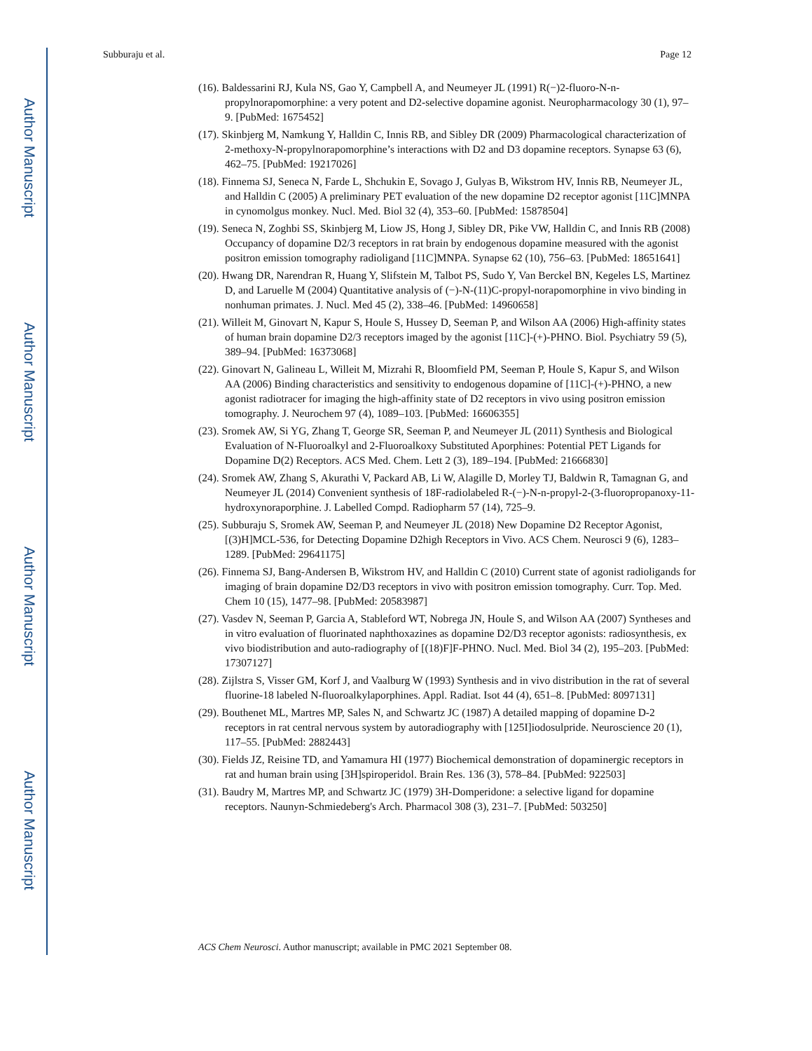Author Manuscript
Author Manuscript
Author Manuscript
Author Manuscript
Subburaju et al. Page 12
(16). Baldessarini RJ, Kula NS, Gao Y, Campbell A, and Neumeyer JL (1991) R(−)2-fluoro-N-n-propylnorapomorphine: a very potent and D2-selective dopamine agonist. Neuropharmacology 30 (1), 97–9. [PubMed: 1675452]
(17). Skinbjerg M, Namkung Y, Halldin C, Innis RB, and Sibley DR (2009) Pharmacological characterization of 2-methoxy-N-propylnorapomorphine’s interactions with D2 and D3 dopamine receptors. Synapse 63 (6), 462–75. [PubMed: 19217026]
(18). Finnema SJ, Seneca N, Farde L, Shchukin E, Sovago J, Gulyas B, Wikstrom HV, Innis RB, Neumeyer JL, and Halldin C (2005) A preliminary PET evaluation of the new dopamine D2 receptor agonist [11C]MNPA in cynomolgus monkey. Nucl. Med. Biol 32 (4), 353–60. [PubMed: 15878504]
(19). Seneca N, Zoghbi SS, Skinbjerg M, Liow JS, Hong J, Sibley DR, Pike VW, Halldin C, and Innis RB (2008) Occupancy of dopamine D2/3 receptors in rat brain by endogenous dopamine measured with the agonist positron emission tomography radioligand [11C]MNPA. Synapse 62 (10), 756–63. [PubMed: 18651641]
(20). Hwang DR, Narendran R, Huang Y, Slifstein M, Talbot PS, Sudo Y, Van Berckel BN, Kegeles LS, Martinez D, and Laruelle M (2004) Quantitative analysis of (−)-N-(11)C-propyl-norapomorphine in vivo binding in nonhuman primates. J. Nucl. Med 45 (2), 338–46. [PubMed: 14960658]
(21). Willeit M, Ginovart N, Kapur S, Houle S, Hussey D, Seeman P, and Wilson AA (2006) High-affinity states of human brain dopamine D2/3 receptors imaged by the agonist [11C]-(+)-PHNO. Biol. Psychiatry 59 (5), 389–94. [PubMed: 16373068]
(22). Ginovart N, Galineau L, Willeit M, Mizrahi R, Bloomfield PM, Seeman P, Houle S, Kapur S, and Wilson AA (2006) Binding characteristics and sensitivity to endogenous dopamine of [11C]-(+)-PHNO, a new agonist radiotracer for imaging the high-affinity state of D2 receptors in vivo using positron emission tomography. J. Neurochem 97 (4), 1089–103. [PubMed: 16606355]
(23). Sromek AW, Si YG, Zhang T, George SR, Seeman P, and Neumeyer JL (2011) Synthesis and Biological Evaluation of N-Fluoroalkyl and 2-Fluoroalkoxy Substituted Aporphines: Potential PET Ligands for Dopamine D(2) Receptors. ACS Med. Chem. Lett 2 (3), 189–194. [PubMed: 21666830]
(24). Sromek AW, Zhang S, Akurathi V, Packard AB, Li W, Alagille D, Morley TJ, Baldwin R, Tamagnan G, and Neumeyer JL (2014) Convenient synthesis of 18F-radiolabeled R-(−)-N-n-propyl-2-(3-fluoropropanoxy-11-hydroxynoraporphine. J. Labelled Compd. Radiopharm 57 (14), 725–9.
(25). Subburaju S, Sromek AW, Seeman P, and Neumeyer JL (2018) New Dopamine D2 Receptor Agonist, [(3)H]MCL-536, for Detecting Dopamine D2high Receptors in Vivo. ACS Chem. Neurosci 9 (6), 1283–1289. [PubMed: 29641175]
(26). Finnema SJ, Bang-Andersen B, Wikstrom HV, and Halldin C (2010) Current state of agonist radioligands for imaging of brain dopamine D2/D3 receptors in vivo with positron emission tomography. Curr. Top. Med. Chem 10 (15), 1477–98. [PubMed: 20583987]
(27). Vasdev N, Seeman P, Garcia A, Stableford WT, Nobrega JN, Houle S, and Wilson AA (2007) Syntheses and in vitro evaluation of fluorinated naphthoxazines as dopamine D2/D3 receptor agonists: radiosynthesis, ex vivo biodistribution and auto-radiography of [(18)F]F-PHNO. Nucl. Med. Biol 34 (2), 195–203. [PubMed: 17307127]
(28). Zijlstra S, Visser GM, Korf J, and Vaalburg W (1993) Synthesis and in vivo distribution in the rat of several fluorine-18 labeled N-fluoroalkylaporphines. Appl. Radiat. Isot 44 (4), 651–8. [PubMed: 8097131]
(29). Bouthenet ML, Martres MP, Sales N, and Schwartz JC (1987) A detailed mapping of dopamine D-2 receptors in rat central nervous system by autoradiography with [125I]iodosulpride. Neuroscience 20 (1), 117–55. [PubMed: 2882443]
(30). Fields JZ, Reisine TD, and Yamamura HI (1977) Biochemical demonstration of dopaminergic receptors in rat and human brain using [3H]spiroperidol. Brain Res. 136 (3), 578–84. [PubMed: 922503]
(31). Baudry M, Martres MP, and Schwartz JC (1979) 3H-Domperidone: a selective ligand for dopamine receptors. Naunyn-Schmiedeberg's Arch. Pharmacol 308 (3), 231–7. [PubMed: 503250]
ACS Chem Neurosci. Author manuscript; available in PMC 2021 September 08.